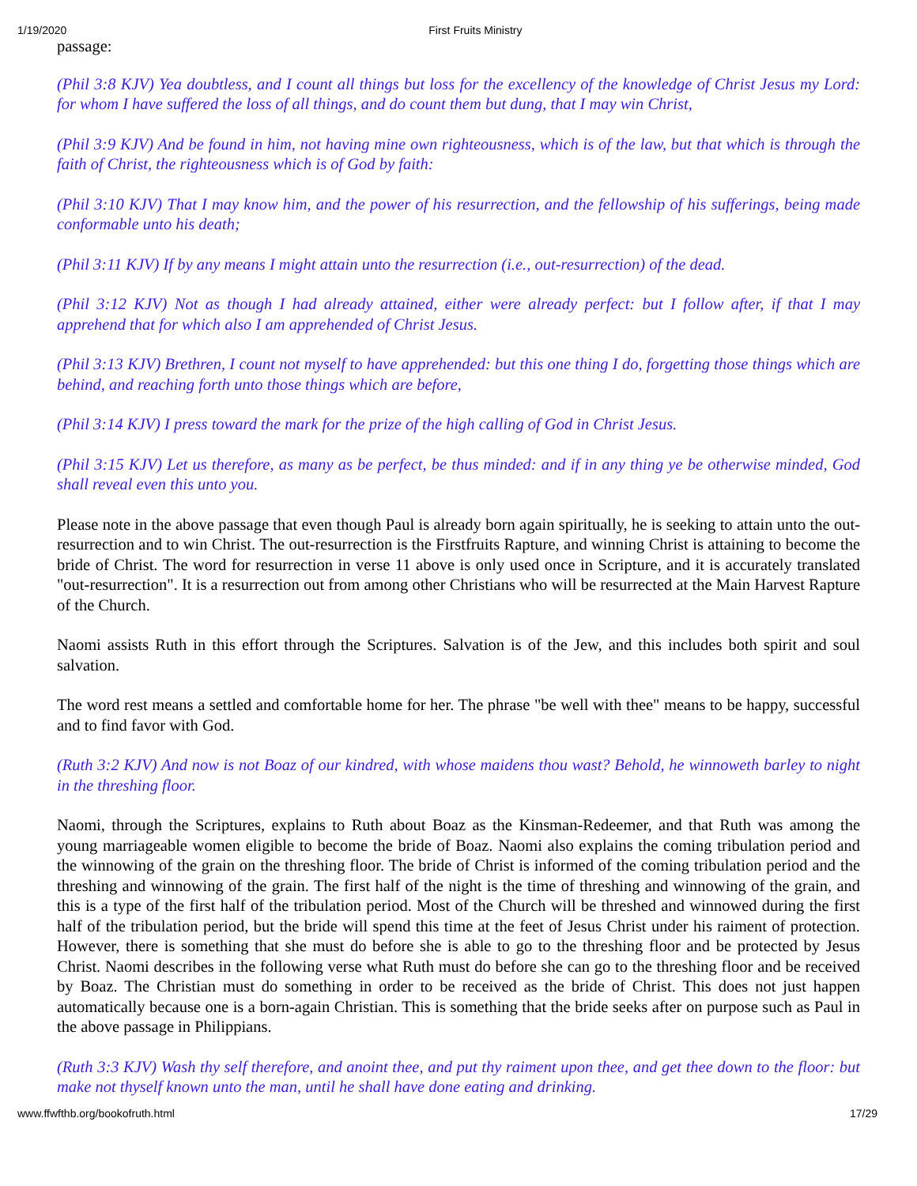1/19/2020 First Fruits Ministry
passage:
(Phil 3:8 KJV) Yea doubtless, and I count all things but loss for the excellency of the knowledge of Christ Jesus my Lord: for whom I have suffered the loss of all things, and do count them but dung, that I may win Christ,
(Phil 3:9 KJV) And be found in him, not having mine own righteousness, which is of the law, but that which is through the faith of Christ, the righteousness which is of God by faith:
(Phil 3:10 KJV) That I may know him, and the power of his resurrection, and the fellowship of his sufferings, being made conformable unto his death;
(Phil 3:11 KJV) If by any means I might attain unto the resurrection (i.e., out-resurrection) of the dead.
(Phil 3:12 KJV) Not as though I had already attained, either were already perfect: but I follow after, if that I may apprehend that for which also I am apprehended of Christ Jesus.
(Phil 3:13 KJV) Brethren, I count not myself to have apprehended: but this one thing I do, forgetting those things which are behind, and reaching forth unto those things which are before,
(Phil 3:14 KJV) I press toward the mark for the prize of the high calling of God in Christ Jesus.
(Phil 3:15 KJV) Let us therefore, as many as be perfect, be thus minded: and if in any thing ye be otherwise minded, God shall reveal even this unto you.
Please note in the above passage that even though Paul is already born again spiritually, he is seeking to attain unto the out-resurrection and to win Christ. The out-resurrection is the Firstfruits Rapture, and winning Christ is attaining to become the bride of Christ. The word for resurrection in verse 11 above is only used once in Scripture, and it is accurately translated "out-resurrection". It is a resurrection out from among other Christians who will be resurrected at the Main Harvest Rapture of the Church.
Naomi assists Ruth in this effort through the Scriptures. Salvation is of the Jew, and this includes both spirit and soul salvation.
The word rest means a settled and comfortable home for her. The phrase "be well with thee" means to be happy, successful and to find favor with God.
(Ruth 3:2 KJV) And now is not Boaz of our kindred, with whose maidens thou wast? Behold, he winnoweth barley to night in the threshing floor.
Naomi, through the Scriptures, explains to Ruth about Boaz as the Kinsman-Redeemer, and that Ruth was among the young marriageable women eligible to become the bride of Boaz. Naomi also explains the coming tribulation period and the winnowing of the grain on the threshing floor. The bride of Christ is informed of the coming tribulation period and the threshing and winnowing of the grain. The first half of the night is the time of threshing and winnowing of the grain, and this is a type of the first half of the tribulation period. Most of the Church will be threshed and winnowed during the first half of the tribulation period, but the bride will spend this time at the feet of Jesus Christ under his raiment of protection. However, there is something that she must do before she is able to go to the threshing floor and be protected by Jesus Christ. Naomi describes in the following verse what Ruth must do before she can go to the threshing floor and be received by Boaz. The Christian must do something in order to be received as the bride of Christ. This does not just happen automatically because one is a born-again Christian. This is something that the bride seeks after on purpose such as Paul in the above passage in Philippians.
(Ruth 3:3 KJV) Wash thy self therefore, and anoint thee, and put thy raiment upon thee, and get thee down to the floor: but make not thyself known unto the man, until he shall have done eating and drinking.
www.ffwfthb.org/bookofruth.html 17/29